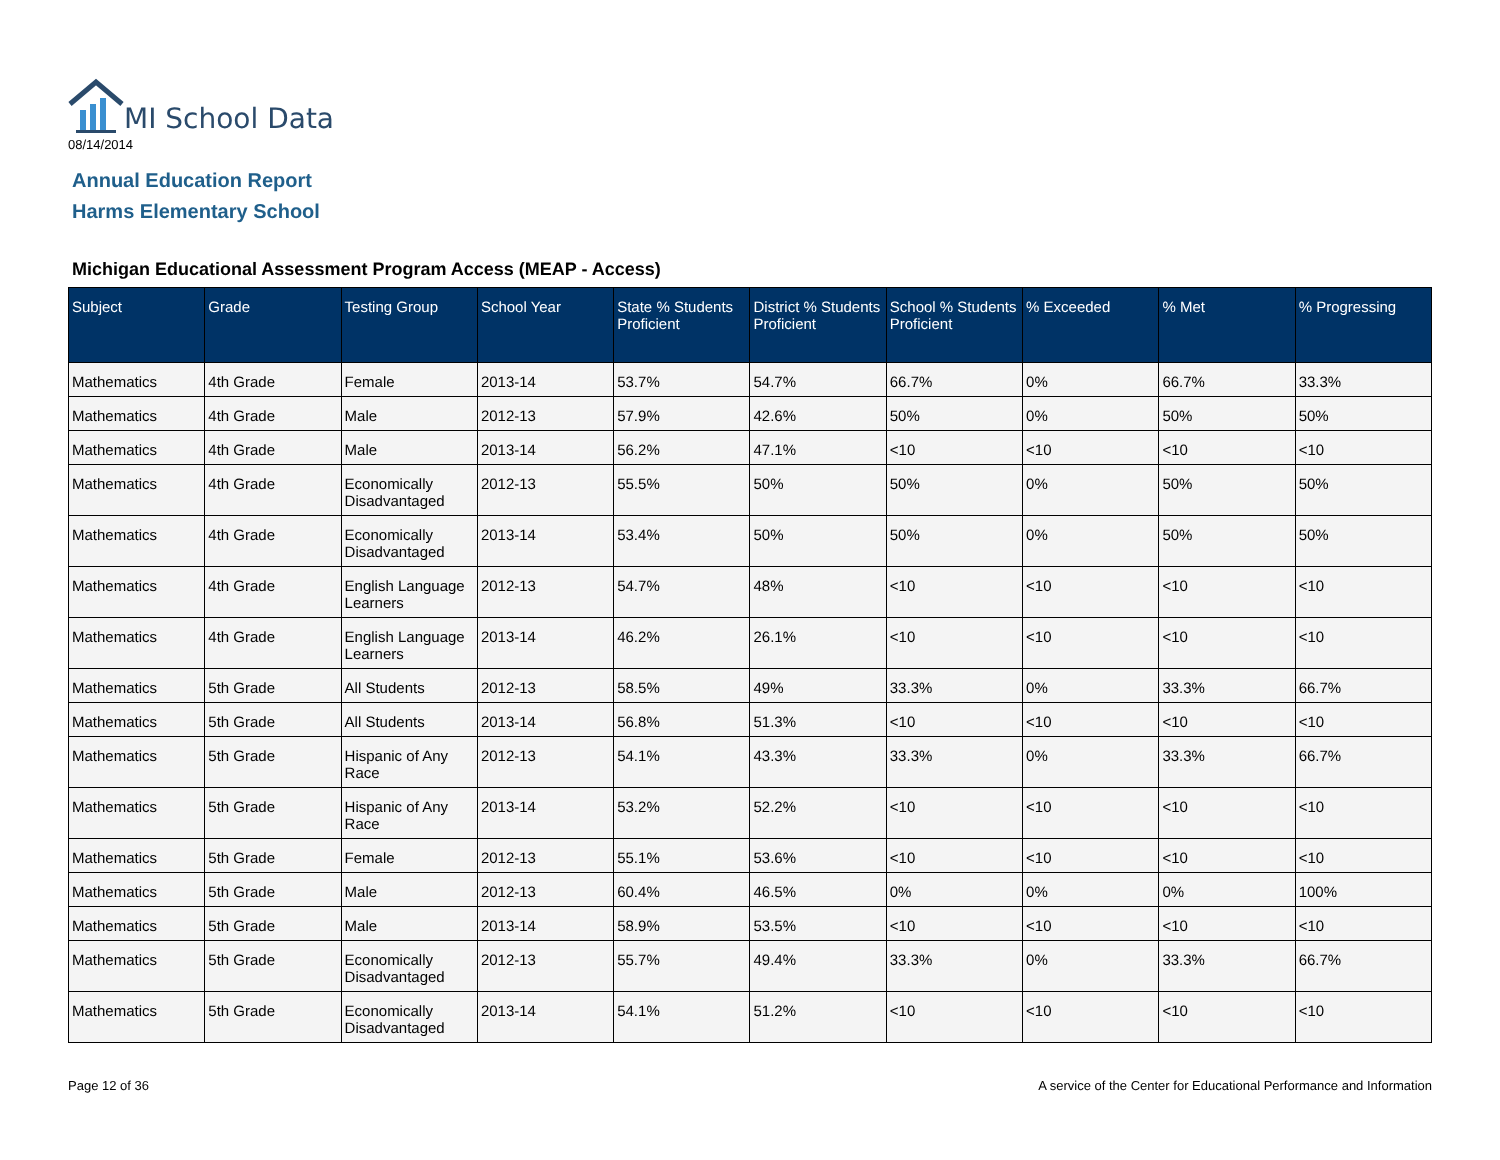MI School Data
08/14/2014
Annual Education Report
Harms Elementary School
Michigan Educational Assessment Program Access (MEAP - Access)
| Subject | Grade | Testing Group | School Year | State % Students Proficient | District % Students Proficient | School % Students Proficient | % Exceeded | % Met | % Progressing |
| --- | --- | --- | --- | --- | --- | --- | --- | --- | --- |
| Mathematics | 4th Grade | Female | 2013-14 | 53.7% | 54.7% | 66.7% | 0% | 66.7% | 33.3% |
| Mathematics | 4th Grade | Male | 2012-13 | 57.9% | 42.6% | 50% | 0% | 50% | 50% |
| Mathematics | 4th Grade | Male | 2013-14 | 56.2% | 47.1% | <10 | <10 | <10 | <10 |
| Mathematics | 4th Grade | Economically Disadvantaged | 2012-13 | 55.5% | 50% | 50% | 0% | 50% | 50% |
| Mathematics | 4th Grade | Economically Disadvantaged | 2013-14 | 53.4% | 50% | 50% | 0% | 50% | 50% |
| Mathematics | 4th Grade | English Language Learners | 2012-13 | 54.7% | 48% | <10 | <10 | <10 | <10 |
| Mathematics | 4th Grade | English Language Learners | 2013-14 | 46.2% | 26.1% | <10 | <10 | <10 | <10 |
| Mathematics | 5th Grade | All Students | 2012-13 | 58.5% | 49% | 33.3% | 0% | 33.3% | 66.7% |
| Mathematics | 5th Grade | All Students | 2013-14 | 56.8% | 51.3% | <10 | <10 | <10 | <10 |
| Mathematics | 5th Grade | Hispanic of Any Race | 2012-13 | 54.1% | 43.3% | 33.3% | 0% | 33.3% | 66.7% |
| Mathematics | 5th Grade | Hispanic of Any Race | 2013-14 | 53.2% | 52.2% | <10 | <10 | <10 | <10 |
| Mathematics | 5th Grade | Female | 2012-13 | 55.1% | 53.6% | <10 | <10 | <10 | <10 |
| Mathematics | 5th Grade | Male | 2012-13 | 60.4% | 46.5% | 0% | 0% | 0% | 100% |
| Mathematics | 5th Grade | Male | 2013-14 | 58.9% | 53.5% | <10 | <10 | <10 | <10 |
| Mathematics | 5th Grade | Economically Disadvantaged | 2012-13 | 55.7% | 49.4% | 33.3% | 0% | 33.3% | 66.7% |
| Mathematics | 5th Grade | Economically Disadvantaged | 2013-14 | 54.1% | 51.2% | <10 | <10 | <10 | <10 |
Page 12 of 36
A service of the Center for Educational Performance and Information